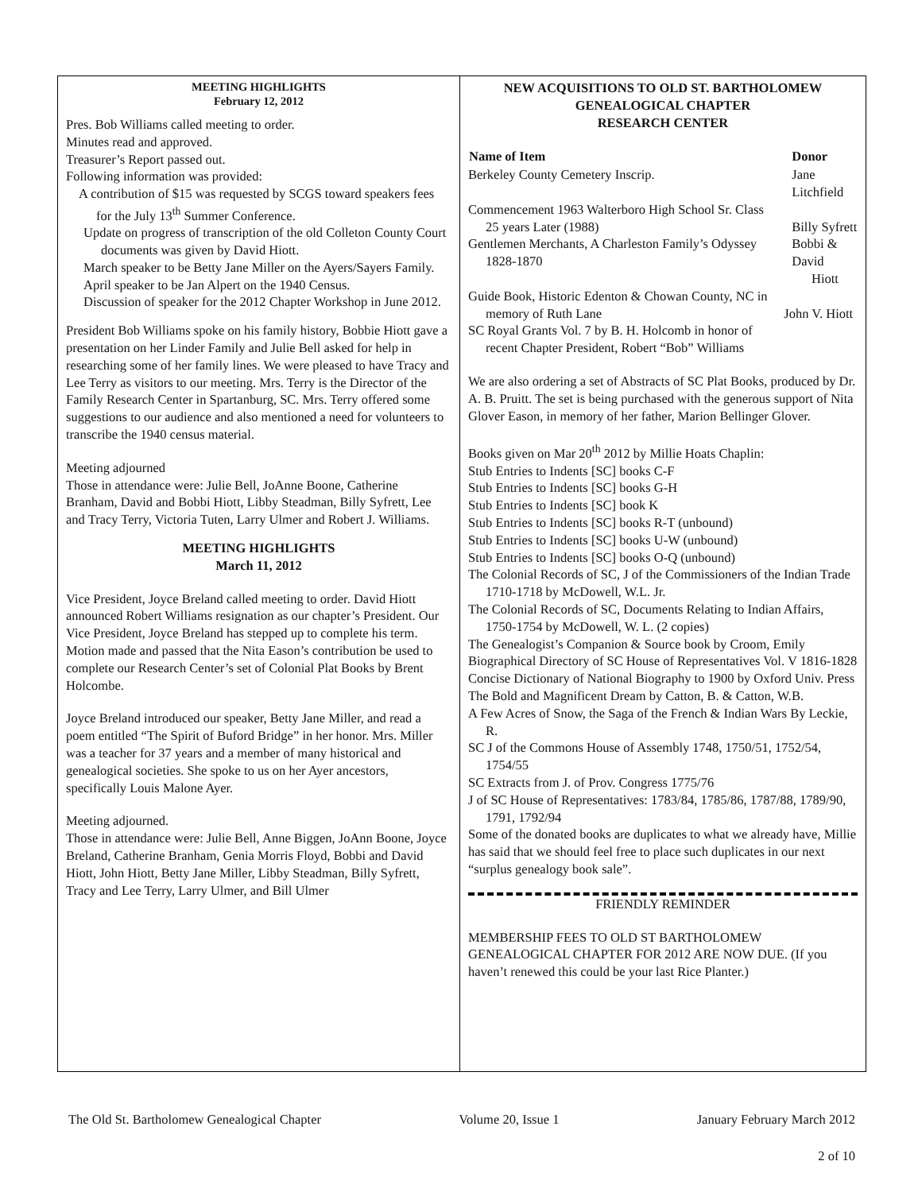MEETING HIGHLIGHTS
February 12, 2012
Pres. Bob Williams called meeting to order.
Minutes read and approved.
Treasurer’s Report passed out.
Following information was provided:
A contribution of $15 was requested by SCGS toward speakers fees for the July 13<sup>th</sup> Summer Conference.
Update on progress of transcription of the old Colleton County Court documents was given by David Hiott.
March speaker to be Betty Jane Miller on the Ayers/Sayers Family.
April speaker to be Jan Alpert on the 1940 Census.
Discussion of speaker for the 2012 Chapter Workshop in June 2012.
President Bob Williams spoke on his family history, Bobbie Hiott gave a presentation on her Linder Family and Julie Bell asked for help in researching some of her family lines. We were pleased to have Tracy and Lee Terry as visitors to our meeting. Mrs. Terry is the Director of the Family Research Center in Spartanburg, SC. Mrs. Terry offered some suggestions to our audience and also mentioned a need for volunteers to transcribe the 1940 census material.
Meeting adjourned
Those in attendance were: Julie Bell, JoAnne Boone, Catherine Branham, David and Bobbi Hiott, Libby Steadman, Billy Syfrett, Lee and Tracy Terry, Victoria Tuten, Larry Ulmer and Robert J. Williams.
MEETING HIGHLIGHTS
March 11, 2012
Vice President, Joyce Breland called meeting to order. David Hiott announced Robert Williams resignation as our chapter’s President. Our Vice President, Joyce Breland has stepped up to complete his term. Motion made and passed that the Nita Eason’s contribution be used to complete our Research Center’s set of Colonial Plat Books by Brent Holcombe.
Joyce Breland introduced our speaker, Betty Jane Miller, and read a poem entitled “The Spirit of Buford Bridge” in her honor. Mrs. Miller was a teacher for 37 years and a member of many historical and genealogical societies. She spoke to us on her Ayer ancestors, specifically Louis Malone Ayer.
Meeting adjourned.
Those in attendance were: Julie Bell, Anne Biggen, JoAnn Boone, Joyce Breland, Catherine Branham, Genia Morris Floyd, Bobbi and David Hiott, John Hiott, Betty Jane Miller, Libby Steadman, Billy Syfrett, Tracy and Lee Terry, Larry Ulmer, and Bill Ulmer
NEW ACQUISITIONS TO OLD ST. BARTHOLOMEW
GENEALOGICAL CHAPTER
RESEARCH CENTER
| Name of Item | Donor |
| --- | --- |
| Berkeley County Cemetery Inscrip. | Jane Litchfield |
| Commencement 1963 Walterboro High School Sr. Class 25 years Later (1988) | Billy Syfrett |
| Gentlemen Merchants, A Charleston Family’s Odyssey 1828-1870 | Bobbi & David Hiott |
| Guide Book, Historic Edenton & Chowan County, NC in memory of Ruth Lane | John V. Hiott |
| SC Royal Grants Vol. 7 by B. H. Holcomb in honor of recent Chapter President, Robert “Bob” Williams | |
We are also ordering a set of Abstracts of SC Plat Books, produced by Dr. A. B. Pruitt. The set is being purchased with the generous support of Nita Glover Eason, in memory of her father, Marion Bellinger Glover.
Books given on Mar 20<sup>th</sup> 2012 by Millie Hoats Chaplin:
Stub Entries to Indents [SC] books C-F
Stub Entries to Indents [SC] books G-H
Stub Entries to Indents [SC] book K
Stub Entries to Indents [SC] books R-T (unbound)
Stub Entries to Indents [SC] books U-W (unbound)
Stub Entries to Indents [SC] books O-Q (unbound)
The Colonial Records of SC, J of the Commissioners of the Indian Trade 1710-1718 by McDowell, W.L. Jr.
The Colonial Records of SC, Documents Relating to Indian Affairs, 1750-1754 by McDowell, W. L. (2 copies)
The Genealogist’s Companion & Source book by Croom, Emily
Biographical Directory of SC House of Representatives Vol. V 1816-1828
Concise Dictionary of National Biography to 1900 by Oxford Univ. Press
The Bold and Magnificent Dream by Catton, B. & Catton, W.B.
A Few Acres of Snow, the Saga of the French & Indian Wars By Leckie, R.
SC J of the Commons House of Assembly 1748, 1750/51, 1752/54, 1754/55
SC Extracts from J. of Prov. Congress 1775/76
J of SC House of Representatives: 1783/84, 1785/86, 1787/88, 1789/90, 1791, 1792/94
Some of the donated books are duplicates to what we already have, Millie has said that we should feel free to place such duplicates in our next “surplus genealogy book sale”.
FRIENDLY REMINDER
MEMBERSHIP FEES TO OLD ST BARTHOLOMEW GENEALOGICAL CHAPTER FOR 2012 ARE NOW DUE. (If you haven’t renewed this could be your last Rice Planter.)
The Old St. Bartholomew Genealogical Chapter Volume 20, Issue 1 January February March 2012
2 of 10